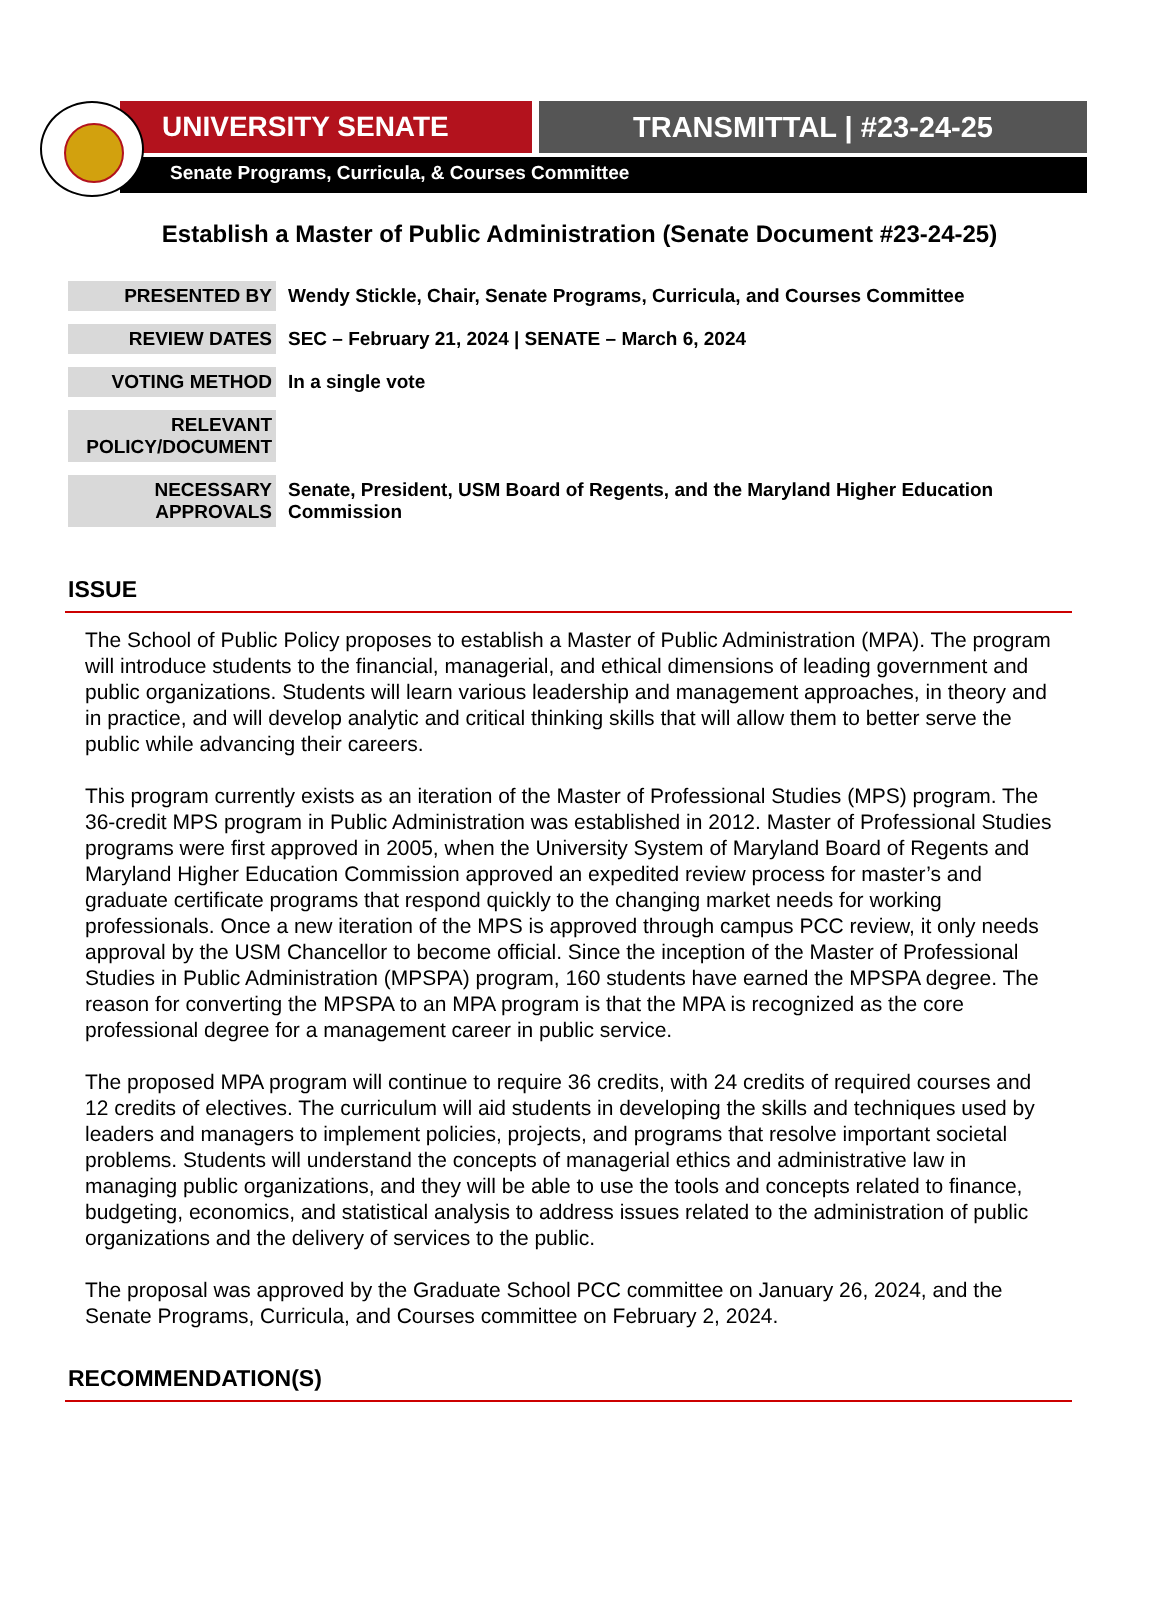UNIVERSITY SENATE TRANSMITTAL | #23-24-25
Senate Programs, Curricula, & Courses Committee
Establish a Master of Public Administration (Senate Document #23-24-25)
| PRESENTED BY | Wendy Stickle, Chair, Senate Programs, Curricula, and Courses Committee |
| REVIEW DATES | SEC – February 21, 2024 / SENATE – March 6, 2024 |
| VOTING METHOD | In a single vote |
| RELEVANT POLICY/DOCUMENT | |
| NECESSARY APPROVALS | Senate, President, USM Board of Regents, and the Maryland Higher Education Commission |
ISSUE
The School of Public Policy proposes to establish a Master of Public Administration (MPA). The program will introduce students to the financial, managerial, and ethical dimensions of leading government and public organizations. Students will learn various leadership and management approaches, in theory and in practice, and will develop analytic and critical thinking skills that will allow them to better serve the public while advancing their careers.
This program currently exists as an iteration of the Master of Professional Studies (MPS) program. The 36-credit MPS program in Public Administration was established in 2012. Master of Professional Studies programs were first approved in 2005, when the University System of Maryland Board of Regents and Maryland Higher Education Commission approved an expedited review process for master’s and graduate certificate programs that respond quickly to the changing market needs for working professionals. Once a new iteration of the MPS is approved through campus PCC review, it only needs approval by the USM Chancellor to become official. Since the inception of the Master of Professional Studies in Public Administration (MPSPA) program, 160 students have earned the MPSPA degree. The reason for converting the MPSPA to an MPA program is that the MPA is recognized as the core professional degree for a management career in public service.
The proposed MPA program will continue to require 36 credits, with 24 credits of required courses and 12 credits of electives. The curriculum will aid students in developing the skills and techniques used by leaders and managers to implement policies, projects, and programs that resolve important societal problems. Students will understand the concepts of managerial ethics and administrative law in managing public organizations, and they will be able to use the tools and concepts related to finance, budgeting, economics, and statistical analysis to address issues related to the administration of public organizations and the delivery of services to the public.
The proposal was approved by the Graduate School PCC committee on January 26, 2024, and the Senate Programs, Curricula, and Courses committee on February 2, 2024.
RECOMMENDATION(S)